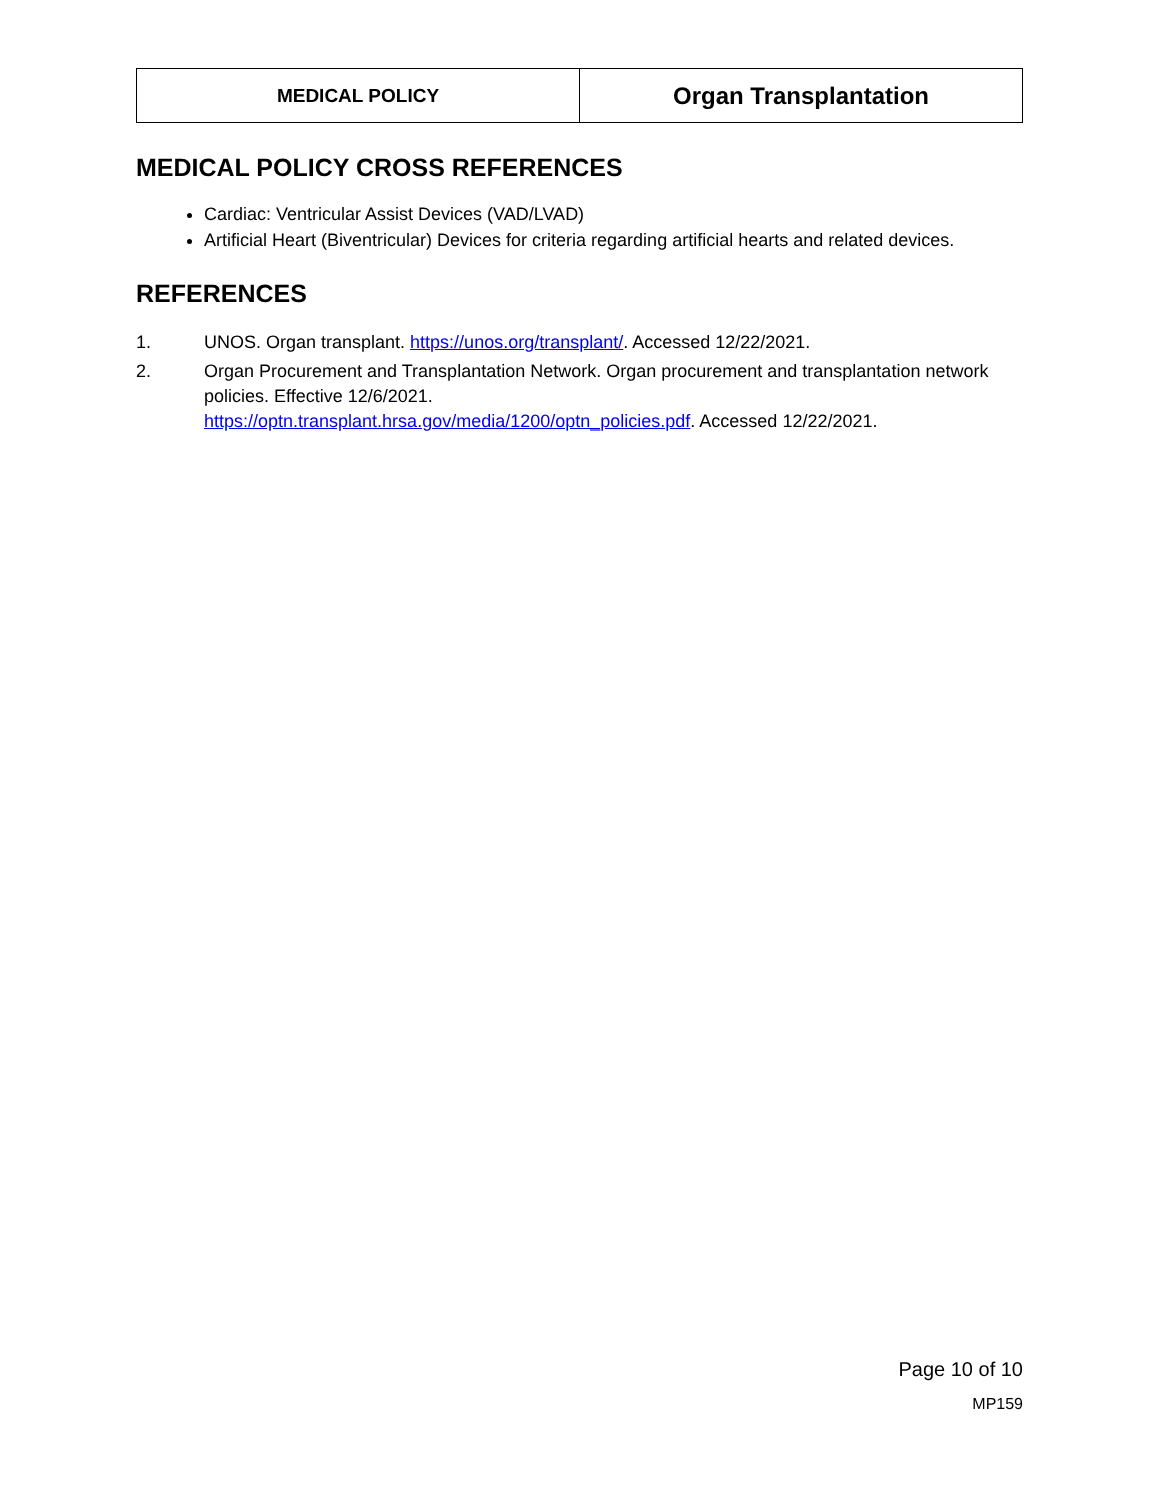| MEDICAL POLICY | Organ Transplantation |
MEDICAL POLICY CROSS REFERENCES
Cardiac: Ventricular Assist Devices (VAD/LVAD)
Artificial Heart (Biventricular) Devices for criteria regarding artificial hearts and related devices.
REFERENCES
1. UNOS. Organ transplant. https://unos.org/transplant/. Accessed 12/22/2021.
2. Organ Procurement and Transplantation Network. Organ procurement and transplantation network policies. Effective 12/6/2021.
https://optn.transplant.hrsa.gov/media/1200/optn_policies.pdf. Accessed 12/22/2021.
Page 10 of 10
MP159